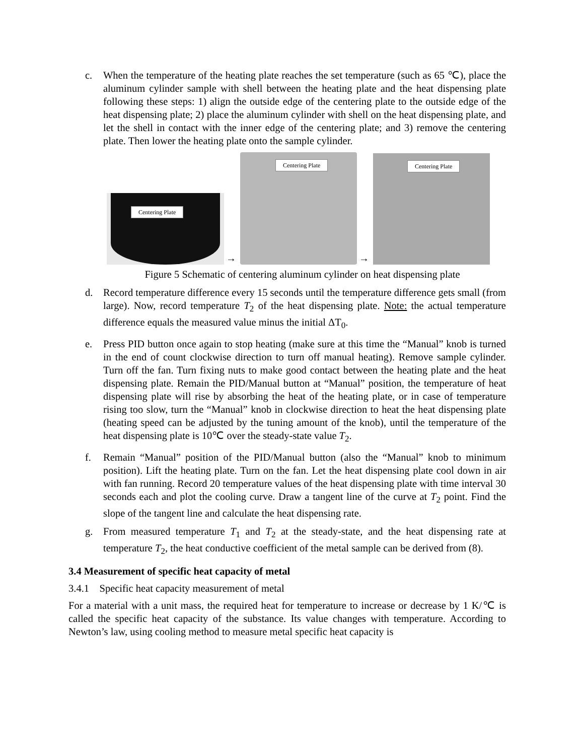c. When the temperature of the heating plate reaches the set temperature (such as 65 ℃), place the aluminum cylinder sample with shell between the heating plate and the heat dispensing plate following these steps: 1) align the outside edge of the centering plate to the outside edge of the heat dispensing plate; 2) place the aluminum cylinder with shell on the heat dispensing plate, and let the shell in contact with the inner edge of the centering plate; and 3) remove the centering plate. Then lower the heating plate onto the sample cylinder.
Centering Plate
→
Centering Plate
→
Centering Plate
Figure 5 Schematic of centering aluminum cylinder on heat dispensing plate
d. Record temperature difference every 15 seconds until the temperature difference gets small (from large). Now, record temperature T<sub>2</sub> of the heat dispensing plate. Note: the actual temperature difference equals the measured value minus the initial ΔT<sub>0</sub>.
e. Press PID button once again to stop heating (make sure at this time the “Manual” knob is turned in the end of count clockwise direction to turn off manual heating). Remove sample cylinder. Turn off the fan. Turn fixing nuts to make good contact between the heating plate and the heat dispensing plate. Remain the PID/Manual button at “Manual” position, the temperature of heat dispensing plate will rise by absorbing the heat of the heating plate, or in case of temperature rising too slow, turn the “Manual” knob in clockwise direction to heat the heat dispensing plate (heating speed can be adjusted by the tuning amount of the knob), until the temperature of the heat dispensing plate is 10℃ over the steady-state value T<sub>2</sub>.
f. Remain “Manual” position of the PID/Manual button (also the “Manual” knob to minimum position). Lift the heating plate. Turn on the fan. Let the heat dispensing plate cool down in air with fan running. Record 20 temperature values of the heat dispensing plate with time interval 30 seconds each and plot the cooling curve. Draw a tangent line of the curve at T<sub>2</sub> point. Find the slope of the tangent line and calculate the heat dispensing rate.
g. From measured temperature T<sub>1</sub> and T<sub>2</sub> at the steady-state, and the heat dispensing rate at temperature T<sub>2</sub>, the heat conductive coefficient of the metal sample can be derived from (8).
3.4 Measurement of specific heat capacity of metal
3.4.1 Specific heat capacity measurement of metal
For a material with a unit mass, the required heat for temperature to increase or decrease by 1 K/℃ is called the specific heat capacity of the substance. Its value changes with temperature. According to Newton’s law, using cooling method to measure metal specific heat capacity is